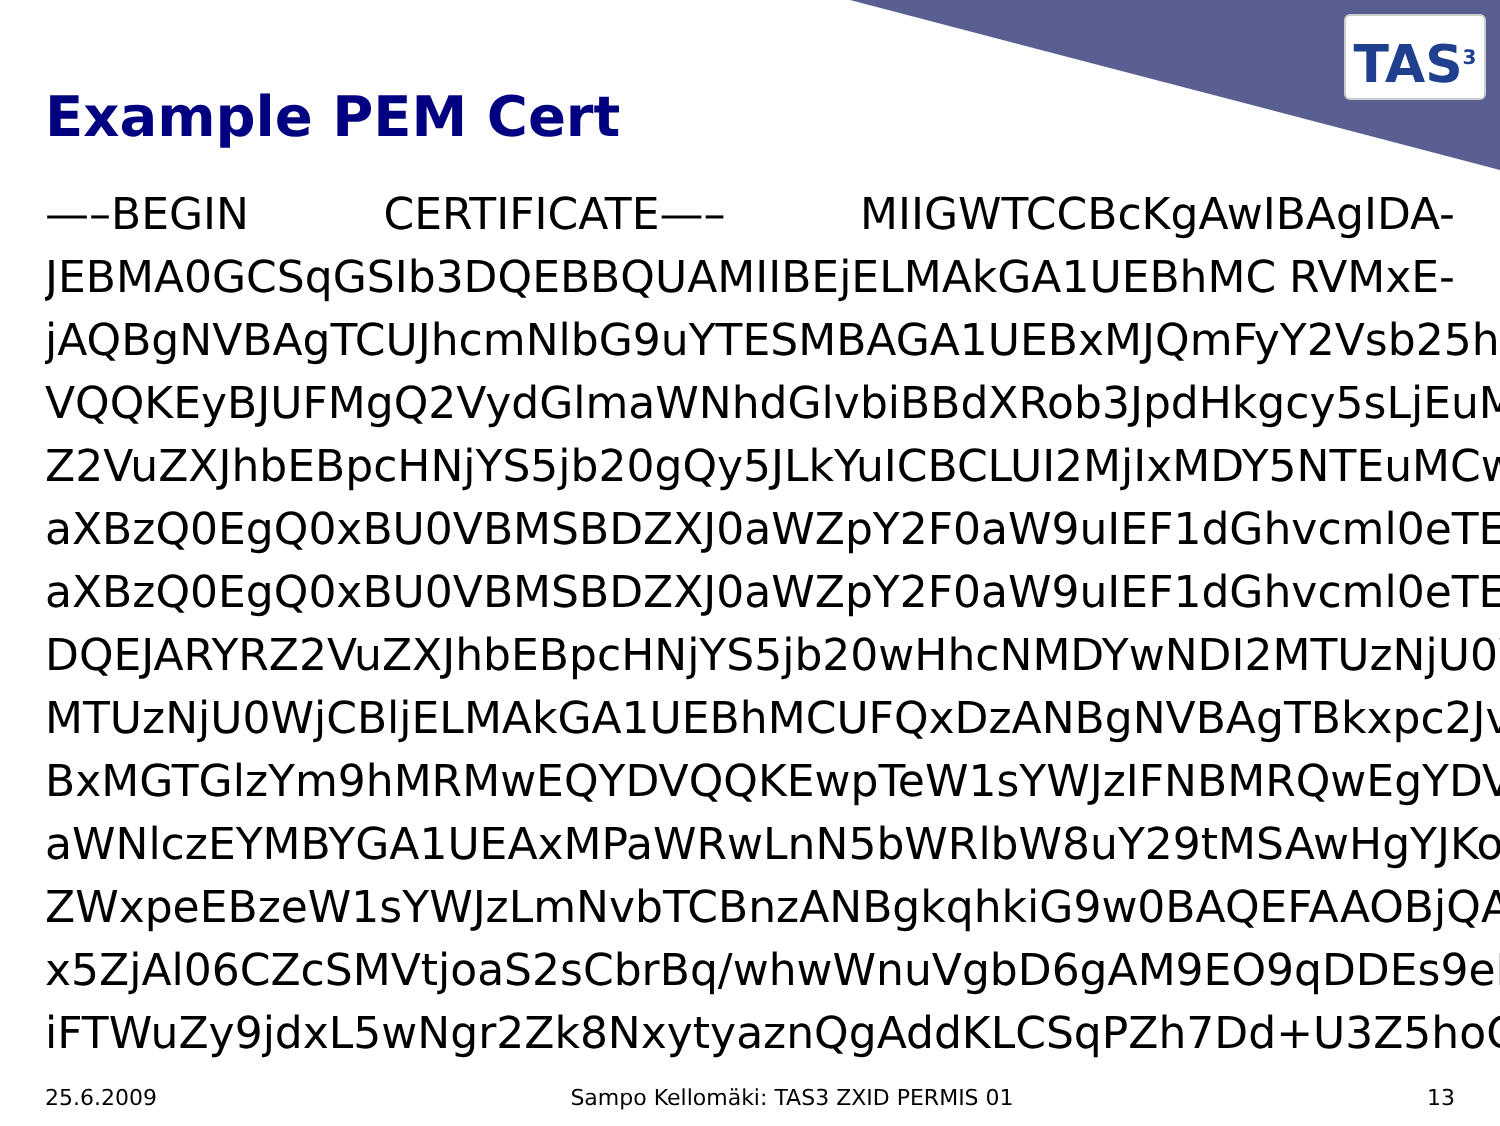TAS<sup>3</sup>
Example PEM Cert
—–BEGIN CERTIFICATE—– MIIGWTCCBcKgAwIBAgIDA-
JEBMA0GCSqGSIb3DQEBBQUAMIIBEjELMAkGA1UEBhMC RVMxE-
jAQBgNVBAgTCUJhcmNlbG9uYTESMBAGA1UEBxMJQmFyY2Vsb25hM
VQQKEyBJUFMgQ2VydGlmaWNhdGlvbiBBdXRob3JpdHkgcy5sLjEuMC
Z2VuZXJhbEBpcHNjYS5jb20gQy5JLkYuICBCLUI2MjIxMDY5NTEuMCwG
aXBzQ0EgQ0xBU0VBMSBDZXJ0aWZpY2F0aW9uIEF1dGhvcml0eTEuMC
aXBzQ0EgQ0xBU0VBMSBDZXJ0aWZpY2F0aW9uIEF1dGhvcml0eTEgMI
DQEJARYRZ2VuZXJhbEBpcHNjYS5jb20wHhcNMDYwNDI2MTUzNjU0W
MTUzNjU0WjCBljELMAkGA1UEBhMCUFQxDzANBgNVBAgTBkxpc2JvYT
BxMGTGlzYm9hMRMwEQYDVQQKEwpTeW1sYWJzIFNBMRQwEgYDVQ
aWNlczEYMBYGA1UEAxMPaWRwLnN5bWRlbW8uY29tMSAwHgYJKoZI
ZWxpeEBzeW1sYWJzLmNvbTCBnzANBgkqhkiG9w0BAQEFAAOBjQAwg
x5ZjAl06CZcSMVtjoaS2sCbrBq/whwWnuVgbD6gAM9EO9qDDEs9eB5r
iFTWuZy9jdxL5wNgr2Zk8NxytyaznQgAddKLCSqPZh7Dd+U3Z5hoGtLe
25.6.2009 Sampo Kellomäki: TAS3 ZXID PERMIS 01 13